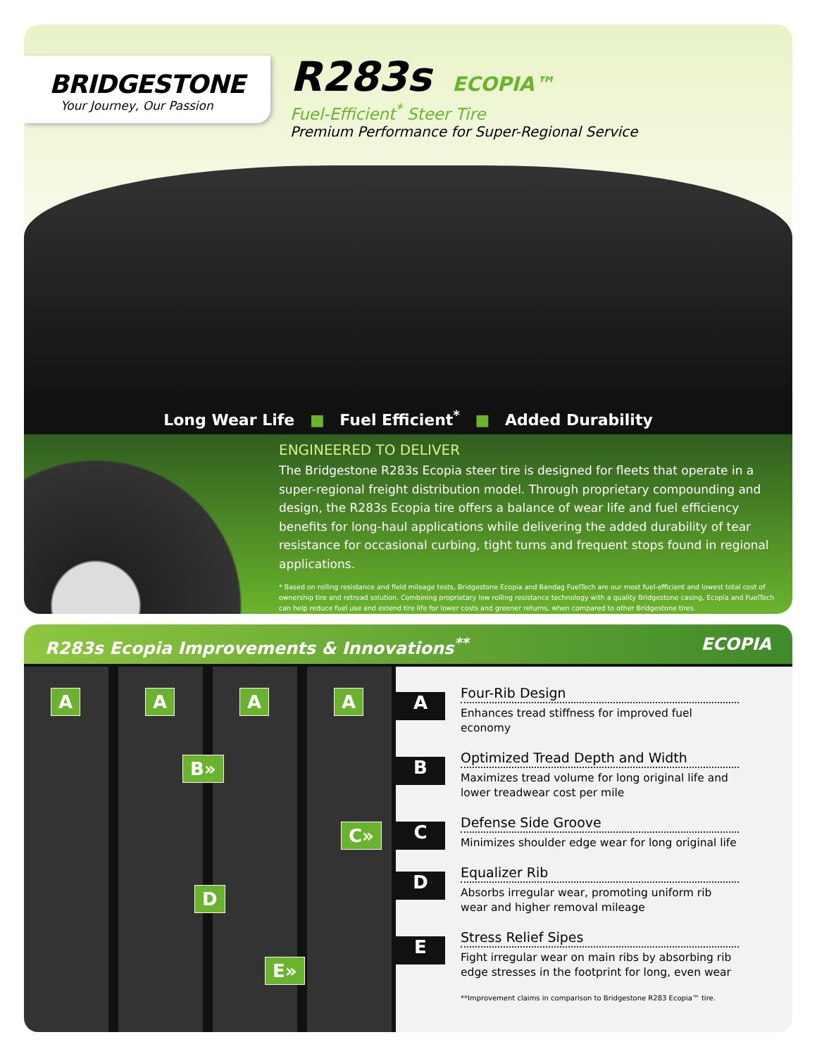BRIDGESTONE
Your Journey, Our Passion
R283s ECOPIA™
Fuel-Efficient<sup>*</sup> Steer Tire
Premium Performance for Super-Regional Service
Long Wear Life ■ Fuel Efficient<sup>*</sup> ■ Added Durability
ENGINEERED TO DELIVER
The Bridgestone R283s Ecopia steer tire is designed for fleets that operate in a super-regional freight distribution model. Through proprietary compounding and design, the R283s Ecopia tire offers a balance of wear life and fuel efficiency benefits for long-haul applications while delivering the added durability of tear resistance for occasional curbing, tight turns and frequent stops found in regional applications.
* Based on rolling resistance and field mileage tests, Bridgestone Ecopia and Bandag FuelTech are our most fuel-efficient and lowest total cost of ownership tire and retread solution. Combining proprietary low rolling resistance technology with a quality Bridgestone casing, Ecopia and FuelTech can help reduce fuel use and extend tire life for lower costs and greener returns, when compared to other Bridgestone tires.
R283s Ecopia Improvements & Innovations<sup>**</sup> ECOPIA
A A A A
B»
C»
D
E»
A
Four-Rib Design
Enhances tread stiffness for improved fuel economy
B
Optimized Tread Depth and Width
Maximizes tread volume for long original life and lower treadwear cost per mile
C
Defense Side Groove
Minimizes shoulder edge wear for long original life
D
Equalizer Rib
Absorbs irregular wear, promoting uniform rib wear and higher removal mileage
E
Stress Relief Sipes
Fight irregular wear on main ribs by absorbing rib edge stresses in the footprint for long, even wear
**Improvement claims in comparison to Bridgestone R283 Ecopia™ tire.